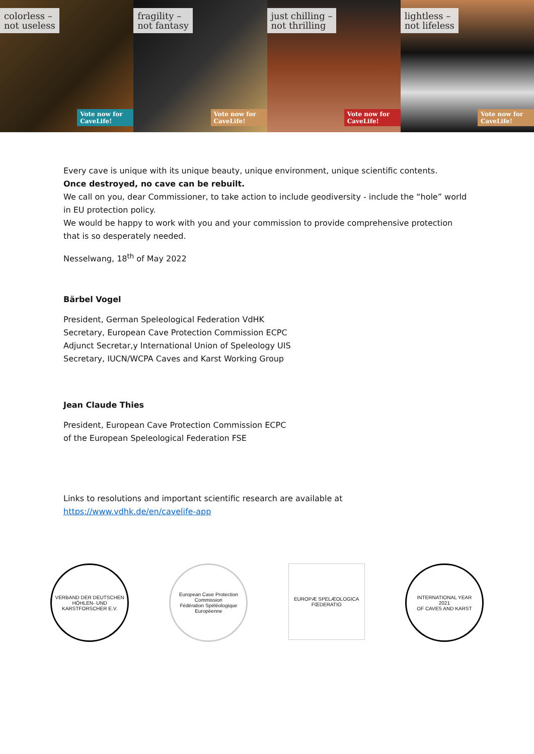colorless –
not useless
Vote now for CaveLife!
fragility –
not fantasy
Vote now for CaveLife!
just chilling –
not thrilling
Vote now for CaveLife!
lightless –
not lifeless
Vote now for CaveLife!
Every cave is unique with its unique beauty, unique environment, unique scientific contents.
Once destroyed, no cave can be rebuilt.
We call on you, dear Commissioner, to take action to include geodiversity - include the “hole” world in EU protection policy.
We would be happy to work with you and your commission to provide comprehensive protection that is so desperately needed.
Nesselwang, 18<sup>th</sup> of May 2022
Bärbel Vogel
President, German Speleological Federation VdHK
Secretary, European Cave Protection Commission ECPC
Adjunct Secretar,y International Union of Speleology UIS
Secretary, IUCN/WCPA Caves and Karst Working Group
Jean Claude Thies
President, European Cave Protection Commission ECPC
of the European Speleological Federation FSE
Links to resolutions and important scientific research are available at
https://www.vdhk.de/en/cavelife-app
VERBAND DER DEUTSCHEN HÖHLEN- UND KARSTFORSCHER E.V.
European Cave Protection Commission
Fédération Spéléologique Européenne
EUROPÆ SPELÆOLOGICA FŒDERATIO
INTERNATIONAL YEAR
2021
OF CAVES AND KARST